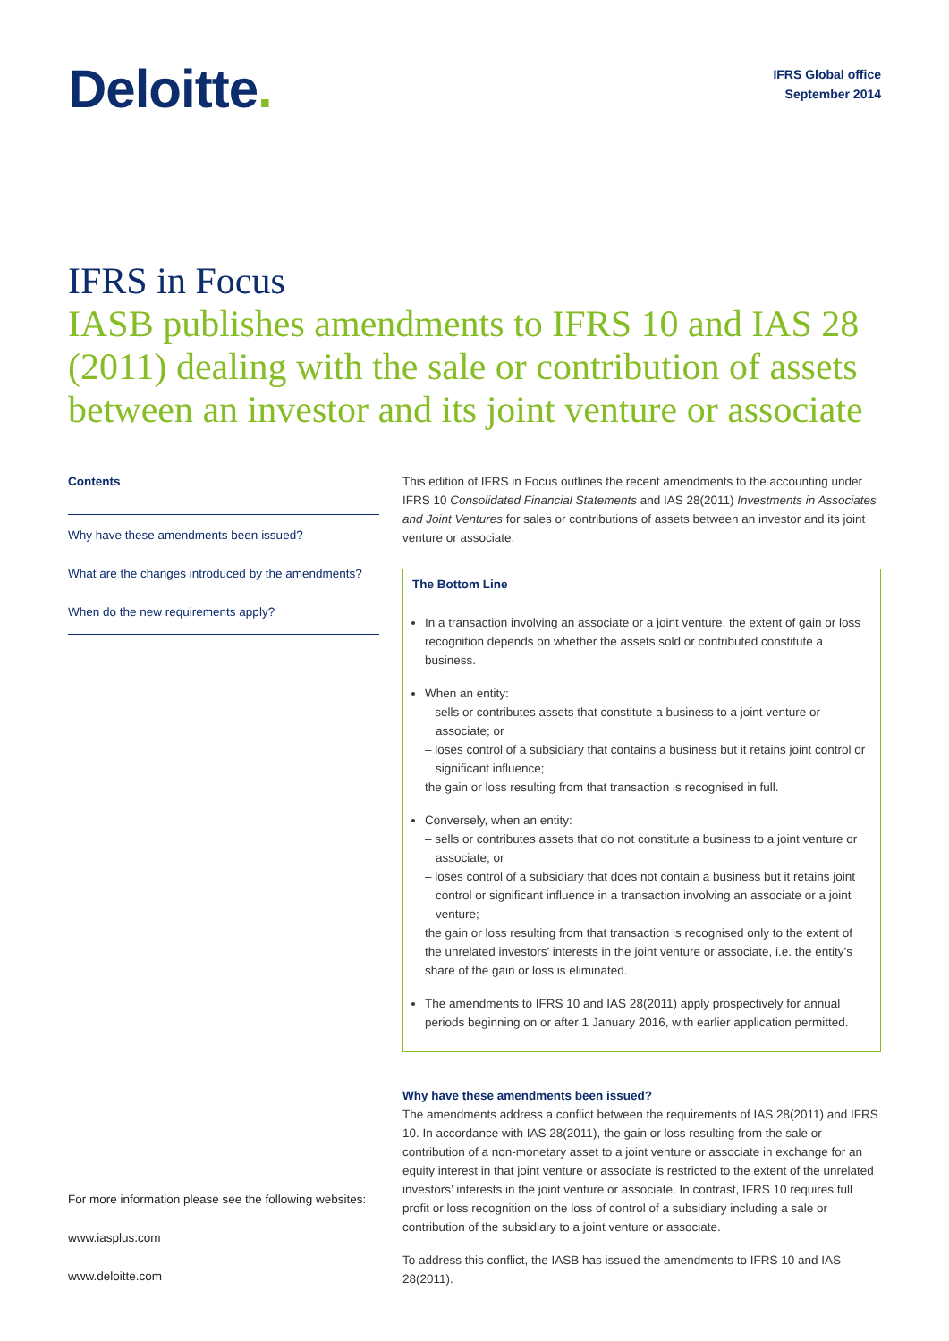Deloitte.
IFRS Global office
September 2014
IFRS in Focus
IASB publishes amendments to IFRS 10 and IAS 28 (2011) dealing with the sale or contribution of assets between an investor and its joint venture or associate
Contents
Why have these amendments been issued?
What are the changes introduced by the amendments?
When do the new requirements apply?
For more information please see the following websites:
www.iasplus.com
www.deloitte.com
This edition of IFRS in Focus outlines the recent amendments to the accounting under IFRS 10 Consolidated Financial Statements and IAS 28(2011) Investments in Associates and Joint Ventures for sales or contributions of assets between an investor and its joint venture or associate.
The Bottom Line
In a transaction involving an associate or a joint venture, the extent of gain or loss recognition depends on whether the assets sold or contributed constitute a business.
When an entity:
– sells or contributes assets that constitute a business to a joint venture or associate; or
– loses control of a subsidiary that contains a business but it retains joint control or significant influence;
the gain or loss resulting from that transaction is recognised in full.
Conversely, when an entity:
– sells or contributes assets that do not constitute a business to a joint venture or associate; or
– loses control of a subsidiary that does not contain a business but it retains joint control or significant influence in a transaction involving an associate or a joint venture;
the gain or loss resulting from that transaction is recognised only to the extent of the unrelated investors’ interests in the joint venture or associate, i.e. the entity’s share of the gain or loss is eliminated.
The amendments to IFRS 10 and IAS 28(2011) apply prospectively for annual periods beginning on or after 1 January 2016, with earlier application permitted.
Why have these amendments been issued?
The amendments address a conflict between the requirements of IAS 28(2011) and IFRS 10. In accordance with IAS 28(2011), the gain or loss resulting from the sale or contribution of a non-monetary asset to a joint venture or associate in exchange for an equity interest in that joint venture or associate is restricted to the extent of the unrelated investors’ interests in the joint venture or associate. In contrast, IFRS 10 requires full profit or loss recognition on the loss of control of a subsidiary including a sale or contribution of the subsidiary to a joint venture or associate.
To address this conflict, the IASB has issued the amendments to IFRS 10 and IAS 28(2011).